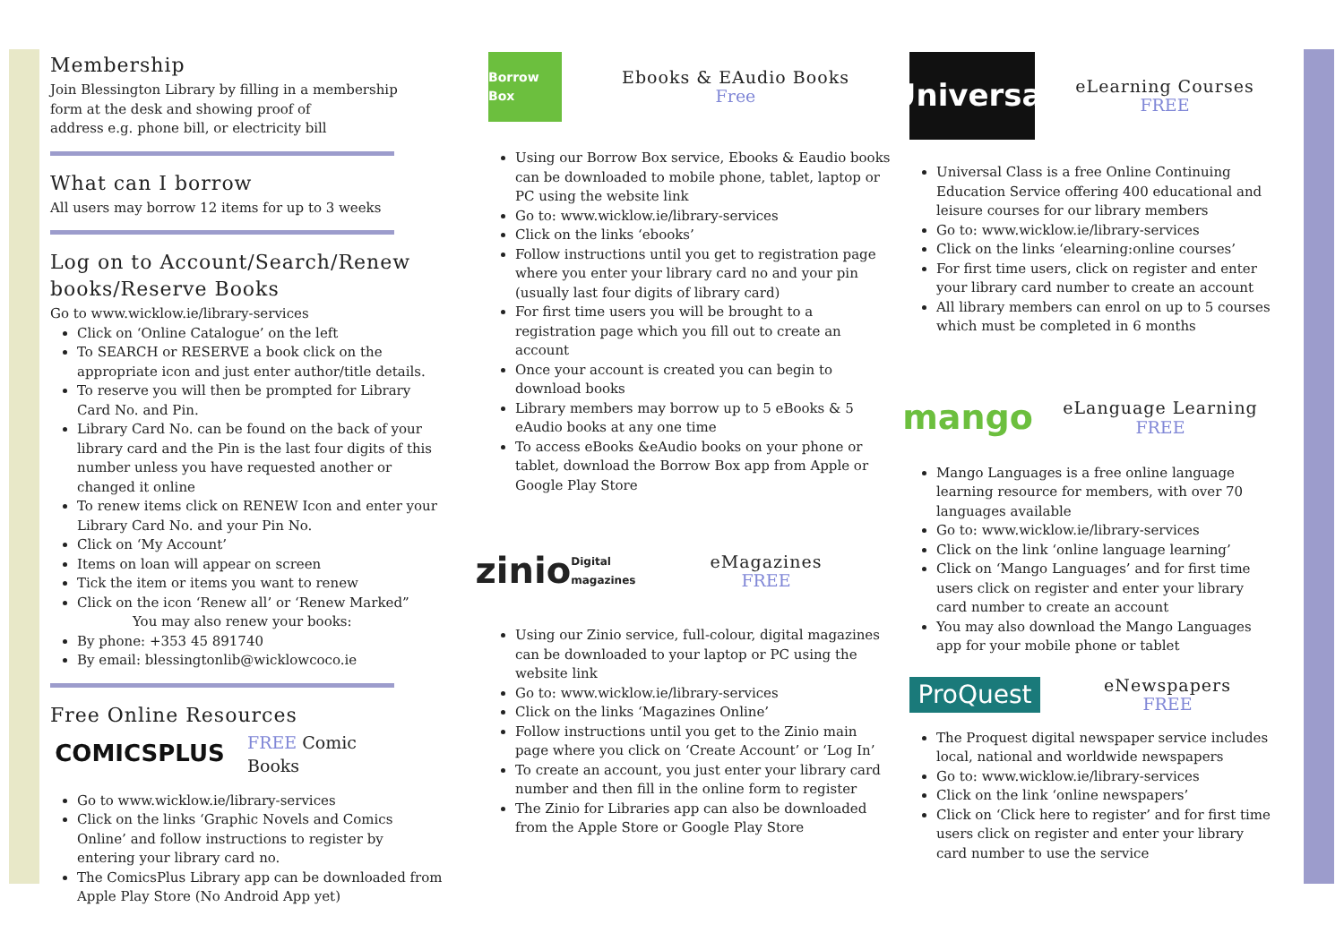Membership
Join Blessington Library by filling in a membership
form at the desk and showing proof of
address e.g. phone bill, or electricity bill
What can I borrow
All users may borrow 12 items for up to 3 weeks
Log on to Account/Search/Renew books/Reserve Books
Go to www.wicklow.ie/library-services
Click on ‘Online Catalogue’ on the left
To SEARCH or RESERVE a book click on the appropriate icon and just enter author/title details.
To reserve you will then be prompted for Library Card No. and Pin.
Library Card No. can be found on the back of your library card and the Pin is the last four digits of this number unless you have requested another or changed it online
To renew items click on RENEW Icon and enter your Library Card No. and your Pin No.
Click on ‘My Account’
Items on loan will appear on screen
Tick the item or items you want to renew
Click on the icon ‘Renew all’ or ‘Renew Marked”
You may also renew your books:
By phone: +353 45 891740
By email: blessingtonlib@wicklowcoco.ie
Free Online Resources
COMICSPLUS
FREE Comic
Books
Go to www.wicklow.ie/library-services
Click on the links ‘Graphic Novels and Comics Online’ and follow instructions to register by entering your library card no.
The ComicsPlus Library app can be downloaded from Apple Play Store (No Android App yet)
Borrow Box
Ebooks & EAudio Books
Free
Using our Borrow Box service, Ebooks & Eaudio books can be downloaded to mobile phone, tablet, laptop or PC using the website link
Go to: www.wicklow.ie/library-services
Click on the links ‘ebooks’
Follow instructions until you get to registration page where you enter your library card no and your pin (usually last four digits of library card)
For first time users you will be brought to a registration page which you fill out to create an account
Once your account is created you can begin to download books
Library members may borrow up to 5 eBooks & 5 eAudio books at any one time
To access eBooks &eAudio books on your phone or tablet, download the Borrow Box app from Apple or Google Play Store
zinio
Digital magazines
eMagazines
FREE
Using our Zinio service, full-colour, digital magazines can be downloaded to your laptop or PC using the website link
Go to: www.wicklow.ie/library-services
Click on the links ‘Magazines Online’
Follow instructions until you get to the Zinio main page where you click on ‘Create Account’ or ‘Log In’
To create an account, you just enter your library card number and then fill in the online form to register
The Zinio for Libraries app can also be downloaded from the Apple Store or Google Play Store
Universal
eLearning Courses
FREE
Universal Class is a free Online Continuing Education Service offering 400 educational and leisure courses for our library members
Go to: www.wicklow.ie/library-services
Click on the links ‘elearning:online courses’
For first time users, click on register and enter your library card number to create an account
All library members can enrol on up to 5 courses which must be completed in 6 months
mango
eLanguage Learning
FREE
Mango Languages is a free online language learning resource for members, with over 70 languages available
Go to: www.wicklow.ie/library-services
Click on the link ‘online language learning’
Click on ‘Mango Languages’ and for first time users click on register and enter your library card number to create an account
You may also download the Mango Languages app for your mobile phone or tablet
ProQuest
eNewspapers
FREE
The Proquest digital newspaper service includes local, national and worldwide newspapers
Go to: www.wicklow.ie/library-services
Click on the link ‘online newspapers’
Click on ‘Click here to register’ and for first time users click on register and enter your library card number to use the service